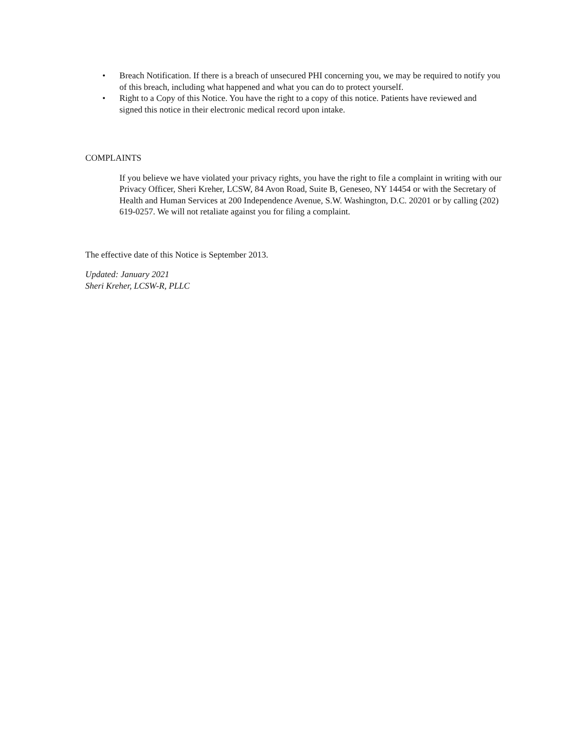• Breach Notification. If there is a breach of unsecured PHI concerning you, we may be required to notify you of this breach, including what happened and what you can do to protect yourself.
• Right to a Copy of this Notice. You have the right to a copy of this notice. Patients have reviewed and signed this notice in their electronic medical record upon intake.
COMPLAINTS
If you believe we have violated your privacy rights, you have the right to file a complaint in writing with our Privacy Officer, Sheri Kreher, LCSW, 84 Avon Road, Suite B, Geneseo, NY 14454 or with the Secretary of Health and Human Services at 200 Independence Avenue, S.W. Washington, D.C. 20201 or by calling (202) 619-0257. We will not retaliate against you for filing a complaint.
The effective date of this Notice is September 2013.
Updated: January 2021
Sheri Kreher, LCSW-R, PLLC